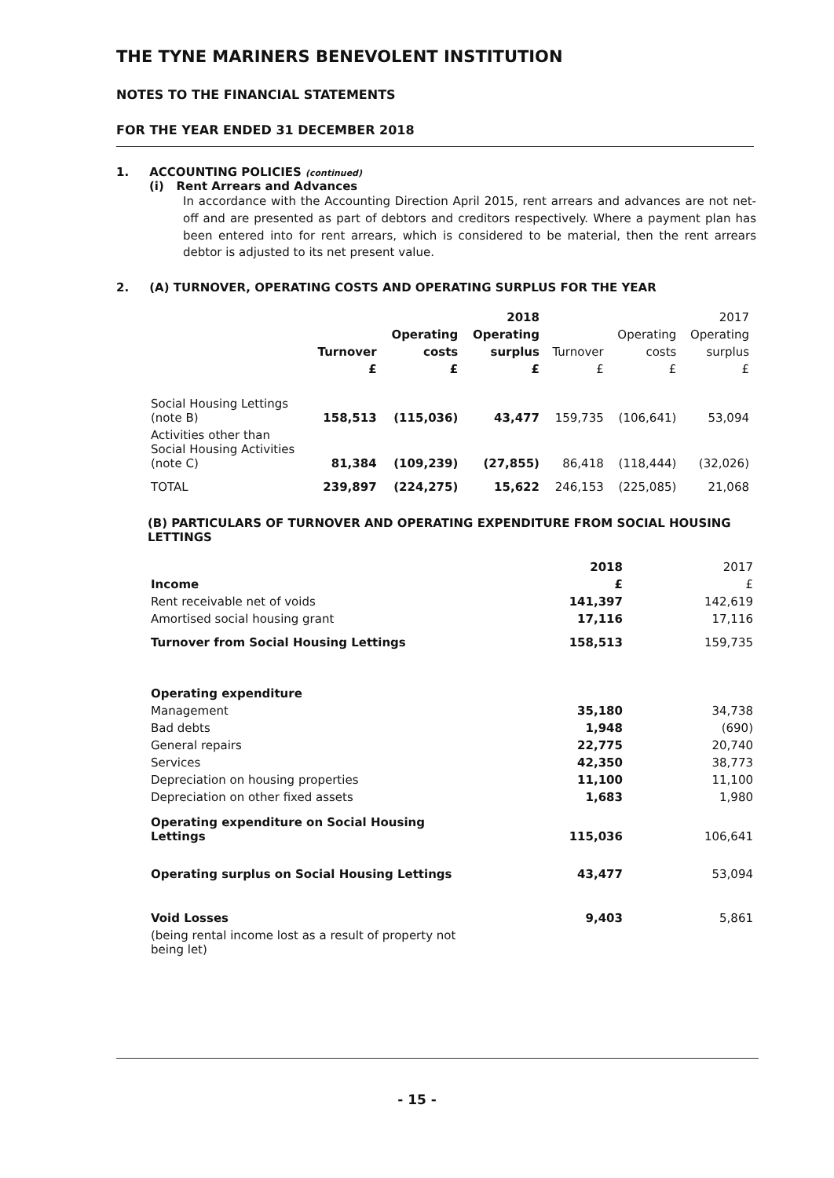THE TYNE MARINERS BENEVOLENT INSTITUTION
NOTES TO THE FINANCIAL STATEMENTS
FOR THE YEAR ENDED 31 DECEMBER 2018
1. ACCOUNTING POLICIES (continued)
(i) Rent Arrears and Advances
In accordance with the Accounting Direction April 2015, rent arrears and advances are not net-off and are presented as part of debtors and creditors respectively. Where a payment plan has been entered into for rent arrears, which is considered to be material, then the rent arrears debtor is adjusted to its net present value.
2. (A) TURNOVER, OPERATING COSTS AND OPERATING SURPLUS FOR THE YEAR
| | | | 2018 | | | 2017 |
| --- | --- | --- | --- | --- | --- | --- |
| | | Operating | Operating | | Operating | Operating |
| | Turnover | costs | surplus | Turnover | costs | surplus |
| | £ | £ | £ | £ | £ | £ |
| Social Housing Lettings (note B) | 158,513 | (115,036) | 43,477 | 159,735 | (106,641) | 53,094 |
| Activities other than Social Housing Activities (note C) | 81,384 | (109,239) | (27,855) | 86,418 | (118,444) | (32,026) |
| TOTAL | 239,897 | (224,275) | 15,622 | 246,153 | (225,085) | 21,068 |
(B) PARTICULARS OF TURNOVER AND OPERATING EXPENDITURE FROM SOCIAL HOUSING LETTINGS
| | 2018 | 2017 |
| Income | £ | £ |
| Rent receivable net of voids | 141,397 | 142,619 |
| Amortised social housing grant | 17,116 | 17,116 |
| Turnover from Social Housing Lettings | 158,513 | 159,735 |
| Operating expenditure | | |
| Management | 35,180 | 34,738 |
| Bad debts | 1,948 | (690) |
| General repairs | 22,775 | 20,740 |
| Services | 42,350 | 38,773 |
| Depreciation on housing properties | 11,100 | 11,100 |
| Depreciation on other fixed assets | 1,683 | 1,980 |
| Operating expenditure on Social Housing Lettings | 115,036 | 106,641 |
| Operating surplus on Social Housing Lettings | 43,477 | 53,094 |
| Void Losses | 9,403 | 5,861 |
| (being rental income lost as a result of property not being let) | | |
- 15 -